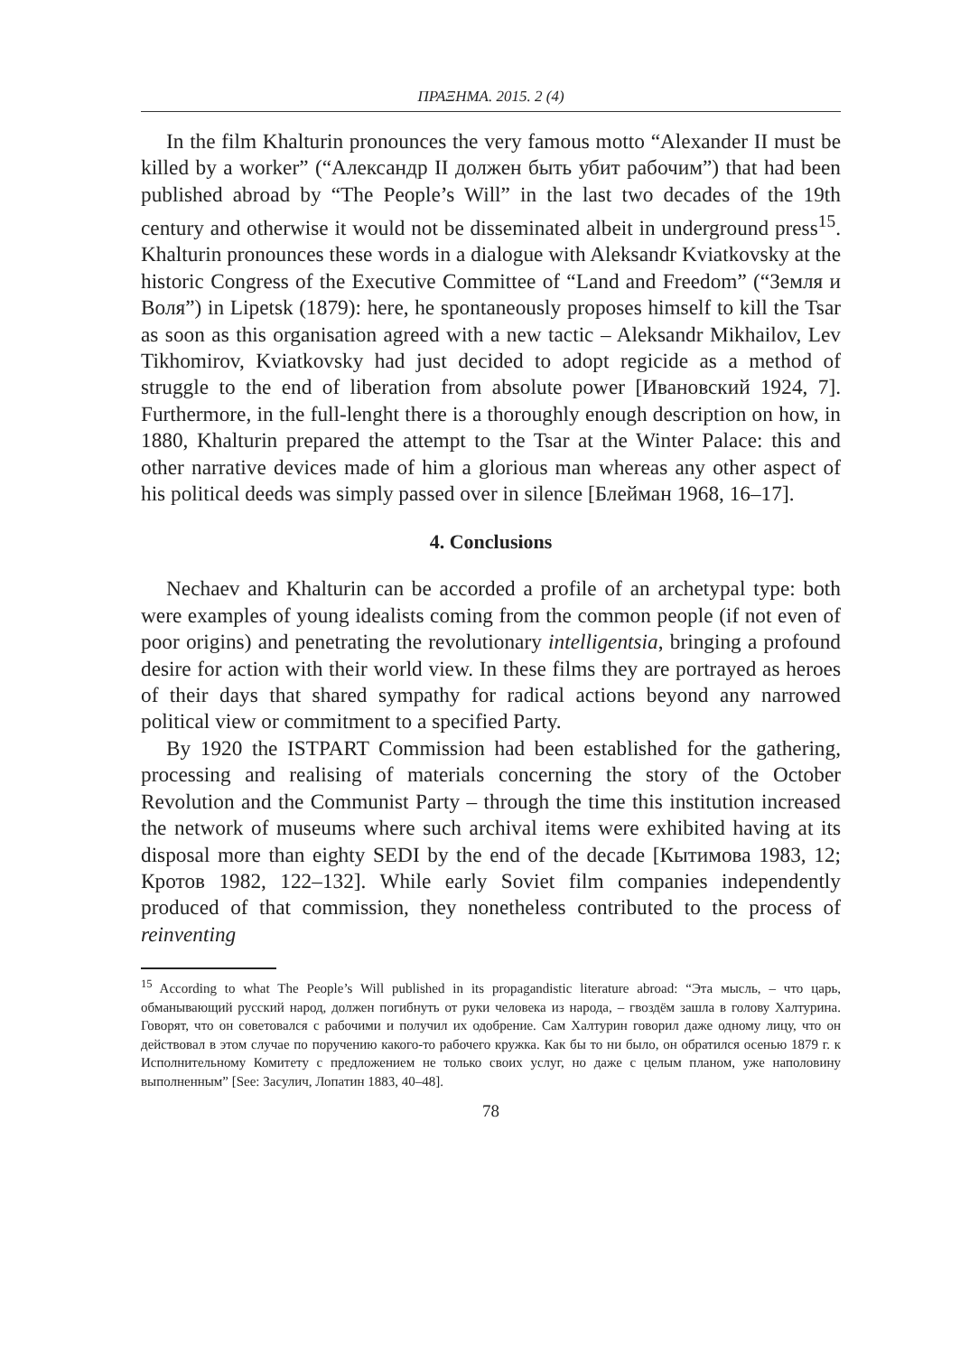ΠΡΑΞΗΜΑ. 2015. 2 (4)
In the film Khalturin pronounces the very famous motto “Alexander II must be killed by a worker” (“Александр II должен быть убит рабочим”) that had been published abroad by “The People’s Will” in the last two decades of the 19th century and otherwise it would not be disseminated albeit in underground press<sup>15</sup>. Khalturin pronounces these words in a dialogue with Aleksandr Kviatkovsky at the historic Congress of the Executive Committee of “Land and Freedom” (“Земля и Воля”) in Lipetsk (1879): here, he spontaneously proposes himself to kill the Tsar as soon as this organisation agreed with a new tactic – Aleksandr Mikhailov, Lev Tikhomirov, Kviatkovsky had just decided to adopt regicide as a method of struggle to the end of liberation from absolute power [Ивановский 1924, 7]. Furthermore, in the full-lenght there is a thoroughly enough description on how, in 1880, Khalturin prepared the attempt to the Tsar at the Winter Palace: this and other narrative devices made of him a glorious man whereas any other aspect of his political deeds was simply passed over in silence [Блейман 1968, 16–17].
4. Conclusions
Nechaev and Khalturin can be accorded a profile of an archetypal type: both were examples of young idealists coming from the common people (if not even of poor origins) and penetrating the revolutionary intelligentsia, bringing a profound desire for action with their world view. In these films they are portrayed as heroes of their days that shared sympathy for radical actions beyond any narrowed political view or commitment to a specified Party.
By 1920 the ISTPART Commission had been established for the gathering, processing and realising of materials concerning the story of the October Revolution and the Communist Party – through the time this institution increased the network of museums where such archival items were exhibited having at its disposal more than eighty SEDI by the end of the decade [Кытимова 1983, 12; Кротов 1982, 122–132]. While early Soviet film companies independently produced of that commission, they nonetheless contributed to the process of reinventing
<sup>15</sup> According to what The People’s Will published in its propagandistic literature abroad: “Эта мысль, – что царь, обманывающий русский народ, должен погибнуть от руки человека из народа, – гвоздём зашла в голову Халтурина. Говорят, что он советовался с рабочими и получил их одобрение. Сам Халтурин говорил даже одному лицу, что он действовал в этом случае по поручению какого-то рабочего кружка. Как бы то ни было, он обратился осенью 1879 г. к Исполнительному Комитету с предложением не только своих услуг, но даже с целым планом, уже наполовину выполненным” [See: Засулич, Лопатин 1883, 40–48].
78